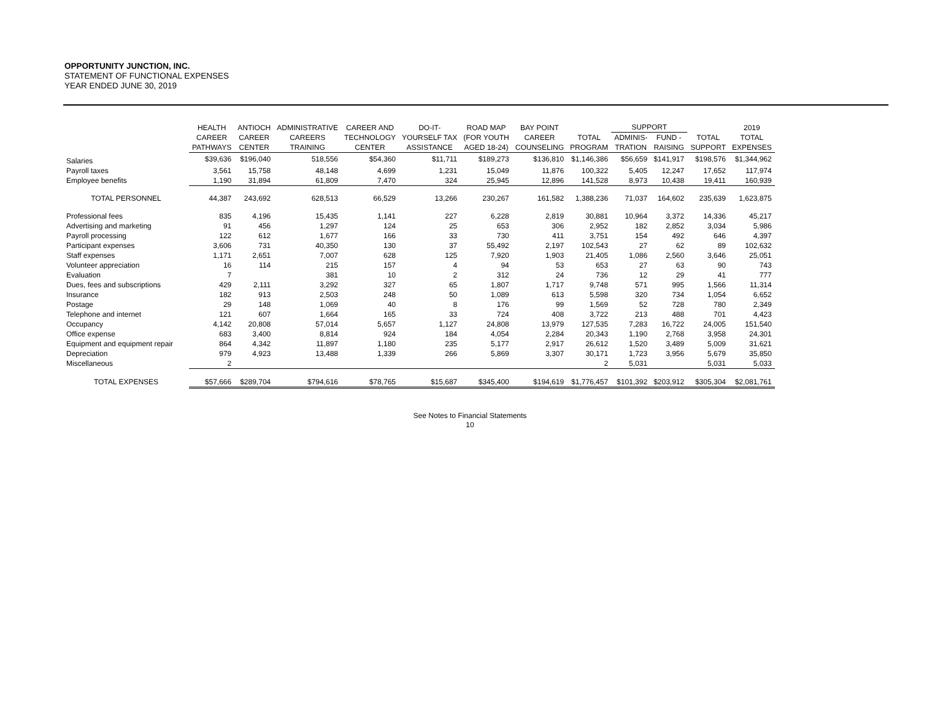OPPORTUNITY JUNCTION, INC.
STATEMENT OF FUNCTIONAL EXPENSES
YEAR ENDED JUNE 30, 2019
| | HEALTH | ANTIOCH | ADMINISTRATIVE | CAREER AND | DO-IT- | ROAD MAP | BAY POINT | | SUPPORT | | | 2019 |
| --- | --- | --- | --- | --- | --- | --- | --- | --- | --- | --- | --- | --- |
| | CAREER | CAREER | CAREERS | TECHNOLOGY | YOURSELF TAX | (FOR YOUTH | CAREER | TOTAL | ADMINIS- | FUND - | TOTAL | TOTAL |
| | PATHWAYS | CENTER | TRAINING | CENTER | ASSISTANCE | AGED 18-24) | COUNSELING | PROGRAM | TRATION | RAISING | SUPPORT | EXPENSES |
| Salaries | $39,636 | $196,040 | 518,556 | $54,360 | $11,711 | $189,273 | $136,810 | $1,146,386 | $56,659 | $141,917 | $198,576 | $1,344,962 |
| Payroll taxes | 3,561 | 15,758 | 48,148 | 4,699 | 1,231 | 15,049 | 11,876 | 100,322 | 5,405 | 12,247 | 17,652 | 117,974 |
| Employee benefits | 1,190 | 31,894 | 61,809 | 7,470 | 324 | 25,945 | 12,896 | 141,528 | 8,973 | 10,438 | 19,411 | 160,939 |
| TOTAL PERSONNEL | 44,387 | 243,692 | 628,513 | 66,529 | 13,266 | 230,267 | 161,582 | 1,388,236 | 71,037 | 164,602 | 235,639 | 1,623,875 |
| Professional fees | 835 | 4,196 | 15,435 | 1,141 | 227 | 6,228 | 2,819 | 30,881 | 10,964 | 3,372 | 14,336 | 45,217 |
| Advertising and marketing | 91 | 456 | 1,297 | 124 | 25 | 653 | 306 | 2,952 | 182 | 2,852 | 3,034 | 5,986 |
| Payroll processing | 122 | 612 | 1,677 | 166 | 33 | 730 | 411 | 3,751 | 154 | 492 | 646 | 4,397 |
| Participant expenses | 3,606 | 731 | 40,350 | 130 | 37 | 55,492 | 2,197 | 102,543 | 27 | 62 | 89 | 102,632 |
| Staff expenses | 1,171 | 2,651 | 7,007 | 628 | 125 | 7,920 | 1,903 | 21,405 | 1,086 | 2,560 | 3,646 | 25,051 |
| Volunteer appreciation | 16 | 114 | 215 | 157 | 4 | 94 | 53 | 653 | 27 | 63 | 90 | 743 |
| Evaluation | 7 | | 381 | 10 | 2 | 312 | 24 | 736 | 12 | 29 | 41 | 777 |
| Dues, fees and subscriptions | 429 | 2,111 | 3,292 | 327 | 65 | 1,807 | 1,717 | 9,748 | 571 | 995 | 1,566 | 11,314 |
| Insurance | 182 | 913 | 2,503 | 248 | 50 | 1,089 | 613 | 5,598 | 320 | 734 | 1,054 | 6,652 |
| Postage | 29 | 148 | 1,069 | 40 | 8 | 176 | 99 | 1,569 | 52 | 728 | 780 | 2,349 |
| Telephone and internet | 121 | 607 | 1,664 | 165 | 33 | 724 | 408 | 3,722 | 213 | 488 | 701 | 4,423 |
| Occupancy | 4,142 | 20,808 | 57,014 | 5,657 | 1,127 | 24,808 | 13,979 | 127,535 | 7,283 | 16,722 | 24,005 | 151,540 |
| Office expense | 683 | 3,400 | 8,814 | 924 | 184 | 4,054 | 2,284 | 20,343 | 1,190 | 2,768 | 3,958 | 24,301 |
| Equipment and equipment repair | 864 | 4,342 | 11,897 | 1,180 | 235 | 5,177 | 2,917 | 26,612 | 1,520 | 3,489 | 5,009 | 31,621 |
| Depreciation | 979 | 4,923 | 13,488 | 1,339 | 266 | 5,869 | 3,307 | 30,171 | 1,723 | 3,956 | 5,679 | 35,850 |
| Miscellaneous | 2 | | | | | | | 2 | 5,031 | | 5,031 | 5,033 |
| TOTAL EXPENSES | $57,666 | $289,704 | $794,616 | $78,765 | $15,687 | $345,400 | $194,619 | $1,776,457 | $101,392 | $203,912 | $305,304 | $2,081,761 |
See Notes to Financial Statements
10